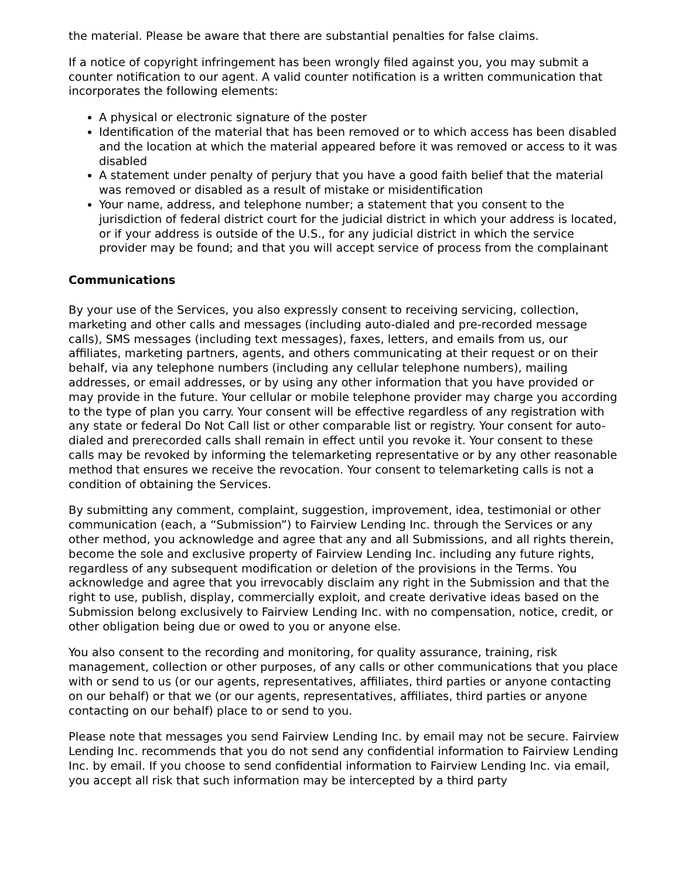the material. Please be aware that there are substantial penalties for false claims.
If a notice of copyright infringement has been wrongly filed against you, you may submit a counter notification to our agent. A valid counter notification is a written communication that incorporates the following elements:
A physical or electronic signature of the poster
Identification of the material that has been removed or to which access has been disabled and the location at which the material appeared before it was removed or access to it was disabled
A statement under penalty of perjury that you have a good faith belief that the material was removed or disabled as a result of mistake or misidentification
Your name, address, and telephone number; a statement that you consent to the jurisdiction of federal district court for the judicial district in which your address is located, or if your address is outside of the U.S., for any judicial district in which the service provider may be found; and that you will accept service of process from the complainant
Communications
By your use of the Services, you also expressly consent to receiving servicing, collection, marketing and other calls and messages (including auto-dialed and pre-recorded message calls), SMS messages (including text messages), faxes, letters, and emails from us, our affiliates, marketing partners, agents, and others communicating at their request or on their behalf, via any telephone numbers (including any cellular telephone numbers), mailing addresses, or email addresses, or by using any other information that you have provided or may provide in the future. Your cellular or mobile telephone provider may charge you according to the type of plan you carry. Your consent will be effective regardless of any registration with any state or federal Do Not Call list or other comparable list or registry. Your consent for auto-dialed and prerecorded calls shall remain in effect until you revoke it. Your consent to these calls may be revoked by informing the telemarketing representative or by any other reasonable method that ensures we receive the revocation. Your consent to telemarketing calls is not a condition of obtaining the Services.
By submitting any comment, complaint, suggestion, improvement, idea, testimonial or other communication (each, a “Submission”) to Fairview Lending Inc. through the Services or any other method, you acknowledge and agree that any and all Submissions, and all rights therein, become the sole and exclusive property of Fairview Lending Inc. including any future rights, regardless of any subsequent modification or deletion of the provisions in the Terms. You acknowledge and agree that you irrevocably disclaim any right in the Submission and that the right to use, publish, display, commercially exploit, and create derivative ideas based on the Submission belong exclusively to Fairview Lending Inc. with no compensation, notice, credit, or other obligation being due or owed to you or anyone else.
You also consent to the recording and monitoring, for quality assurance, training, risk management, collection or other purposes, of any calls or other communications that you place with or send to us (or our agents, representatives, affiliates, third parties or anyone contacting on our behalf) or that we (or our agents, representatives, affiliates, third parties or anyone contacting on our behalf) place to or send to you.
Please note that messages you send Fairview Lending Inc. by email may not be secure. Fairview Lending Inc. recommends that you do not send any confidential information to Fairview Lending Inc. by email. If you choose to send confidential information to Fairview Lending Inc. via email, you accept all risk that such information may be intercepted by a third party